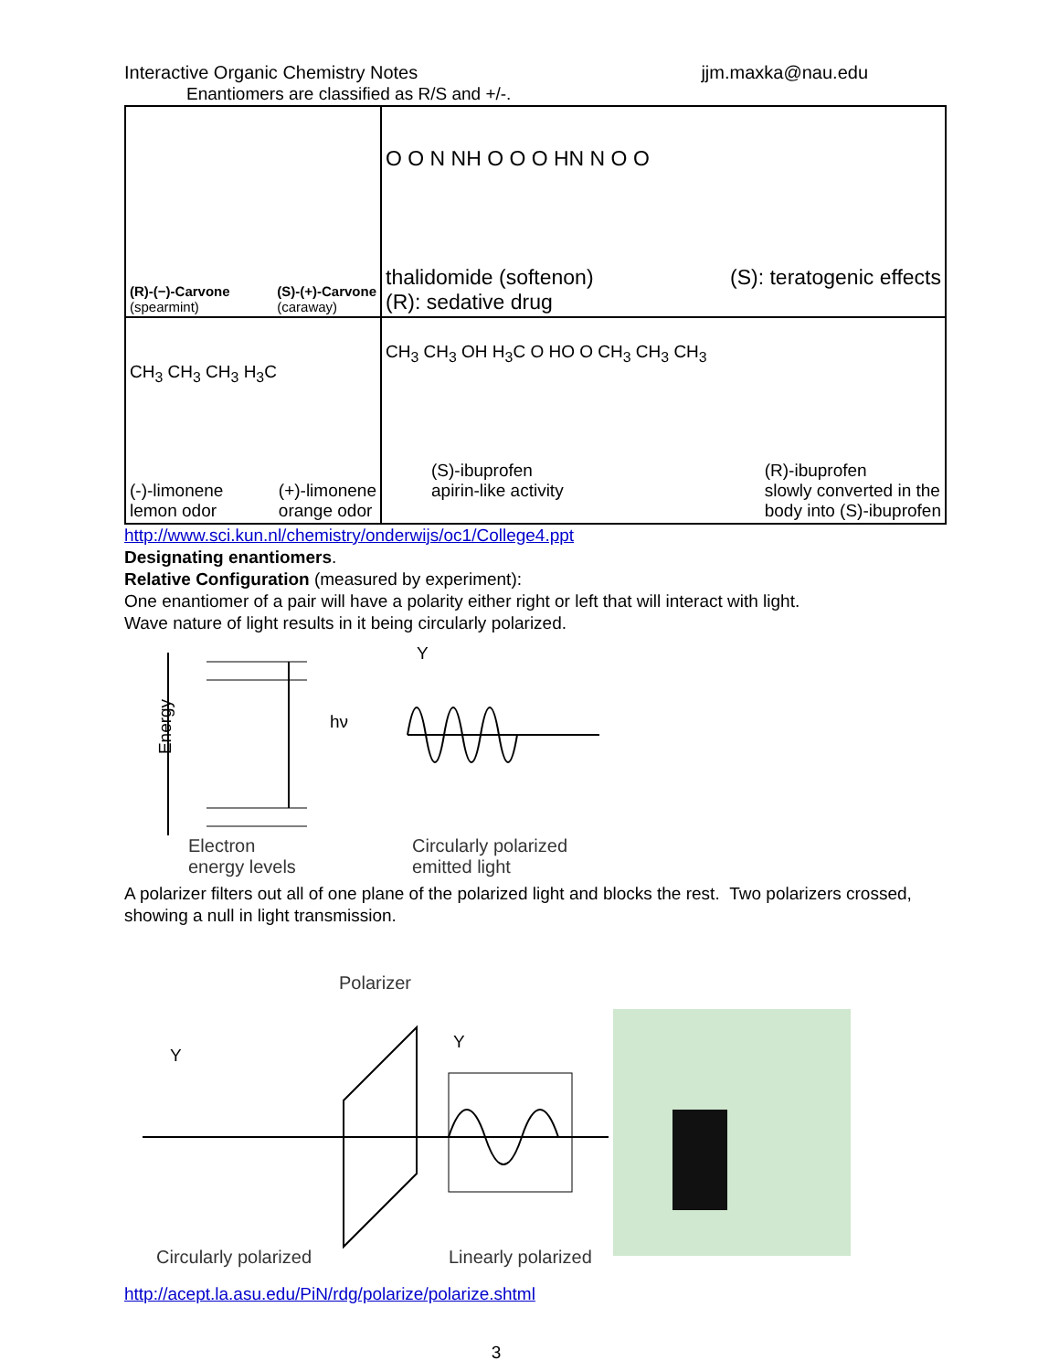Interactive Organic Chemistry Notes jjm.maxka@nau.edu
Enantiomers are classified as R/S and +/-.
| (R)-(−)-Carvone (spearmint) (S)-(+)-Carvone (caraway) | O O N NH O O O HN N O O thalidomide (softenon) (R): sedative drug (S): teratogenic effects |
| CH<sub>3</sub> CH<sub>3</sub> CH<sub>3</sub> H<sub>3</sub>C (-)-limonene lemon odor (+)-limonene orange odor | CH<sub>3</sub> CH<sub>3</sub> OH H<sub>3</sub>C O HO O CH<sub>3</sub> CH<sub>3</sub> CH<sub>3</sub> (S)-ibuprofen apirin-like activity (R)-ibuprofen slowly converted in the body into (S)-ibuprofen |
http://www.sci.kun.nl/chemistry/onderwijs/oc1/College4.ppt
Designating enantiomers.
Relative Configuration (measured by experiment):
One enantiomer of a pair will have a polarity either right or left that will interact with light.
Wave nature of light results in it being circularly polarized.
Energy hν
Y
Electron
energy levels
Circularly polarized
emitted light
A polarizer filters out all of one plane of the polarized light and blocks the rest. Two polarizers crossed, showing a null in light transmission.
Polarizer
Y
Y
Circularly polarized Linearly polarized
http://acept.la.asu.edu/PiN/rdg/polarize/polarize.shtml
3